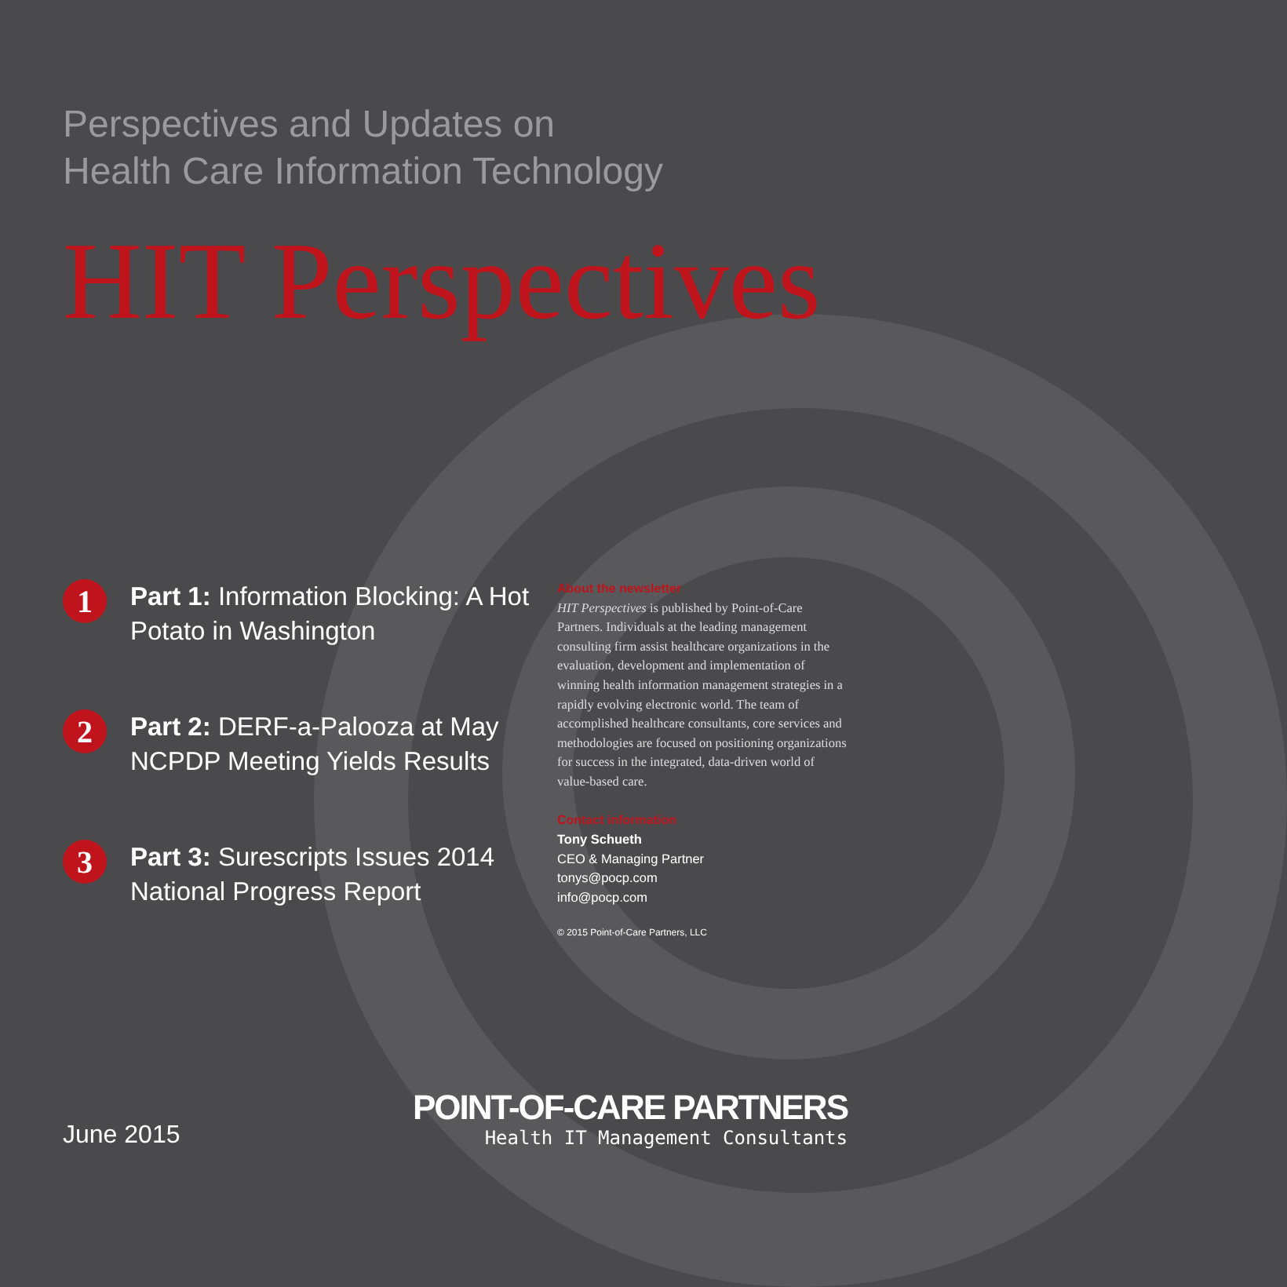Perspectives and Updates on
Health Care Information Technology
HIT Perspectives
1
Part 1: Information Blocking: A Hot Potato in Washington
2
Part 2: DERF-a-Palooza at May NCPDP Meeting Yields Results
3
Part 3: Surescripts Issues 2014 National Progress Report
About the newsletter
HIT Perspectives is published by Point-of-Care Partners. Individuals at the leading management consulting firm assist healthcare organizations in the evaluation, development and implementation of winning health information management strategies in a rapidly evolving electronic world. The team of accomplished healthcare consultants, core services and methodologies are focused on positioning organizations for success in the integrated, data-driven world of value-based care.
Contact information
Tony Schueth
CEO & Managing Partner
tonys@pocp.com
info@pocp.com
© 2015 Point-of-Care Partners, LLC
June 2015
POINT-OF-CARE PARTNERS
Health IT Management Consultants